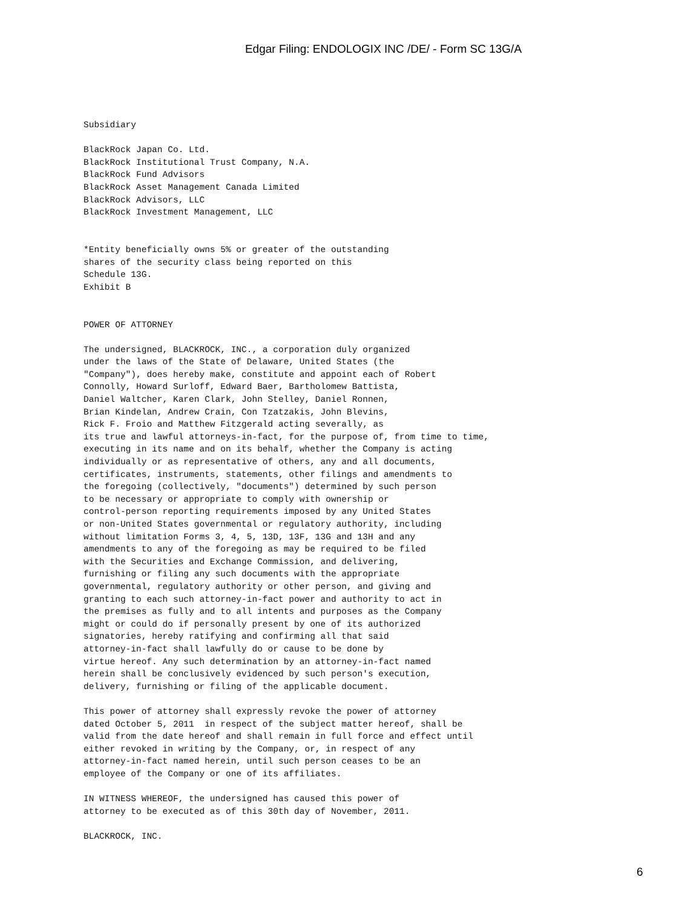Edgar Filing: ENDOLOGIX INC /DE/ - Form SC 13G/A
Subsidiary

BlackRock Japan Co. Ltd.
BlackRock Institutional Trust Company, N.A.
BlackRock Fund Advisors
BlackRock Asset Management Canada Limited
BlackRock Advisors, LLC
BlackRock Investment Management, LLC


*Entity beneficially owns 5% or greater of the outstanding
shares of the security class being reported on this
Schedule 13G.
Exhibit B


POWER OF ATTORNEY

The undersigned, BLACKROCK, INC., a corporation duly organized
under the laws of the State of Delaware, United States (the
"Company"), does hereby make, constitute and appoint each of Robert
Connolly, Howard Surloff, Edward Baer, Bartholomew Battista,
Daniel Waltcher, Karen Clark, John Stelley, Daniel Ronnen,
Brian Kindelan, Andrew Crain, Con Tzatzakis, John Blevins,
Rick F. Froio and Matthew Fitzgerald acting severally, as
its true and lawful attorneys-in-fact, for the purpose of, from time to time,
executing in its name and on its behalf, whether the Company is acting
individually or as representative of others, any and all documents,
certificates, instruments, statements, other filings and amendments to
the foregoing (collectively, "documents") determined by such person
to be necessary or appropriate to comply with ownership or
control-person reporting requirements imposed by any United States
or non-United States governmental or regulatory authority, including
without limitation Forms 3, 4, 5, 13D, 13F, 13G and 13H and any
amendments to any of the foregoing as may be required to be filed
with the Securities and Exchange Commission, and delivering,
furnishing or filing any such documents with the appropriate
governmental, regulatory authority or other person, and giving and
granting to each such attorney-in-fact power and authority to act in
the premises as fully and to all intents and purposes as the Company
might or could do if personally present by one of its authorized
signatories, hereby ratifying and confirming all that said
attorney-in-fact shall lawfully do or cause to be done by
virtue hereof. Any such determination by an attorney-in-fact named
herein shall be conclusively evidenced by such person's execution,
delivery, furnishing or filing of the applicable document.

This power of attorney shall expressly revoke the power of attorney
dated October 5, 2011  in respect of the subject matter hereof, shall be
valid from the date hereof and shall remain in full force and effect until
either revoked in writing by the Company, or, in respect of any
attorney-in-fact named herein, until such person ceases to be an
employee of the Company or one of its affiliates.

IN WITNESS WHEREOF, the undersigned has caused this power of
attorney to be executed as of this 30th day of November, 2011.

BLACKROCK, INC.
6